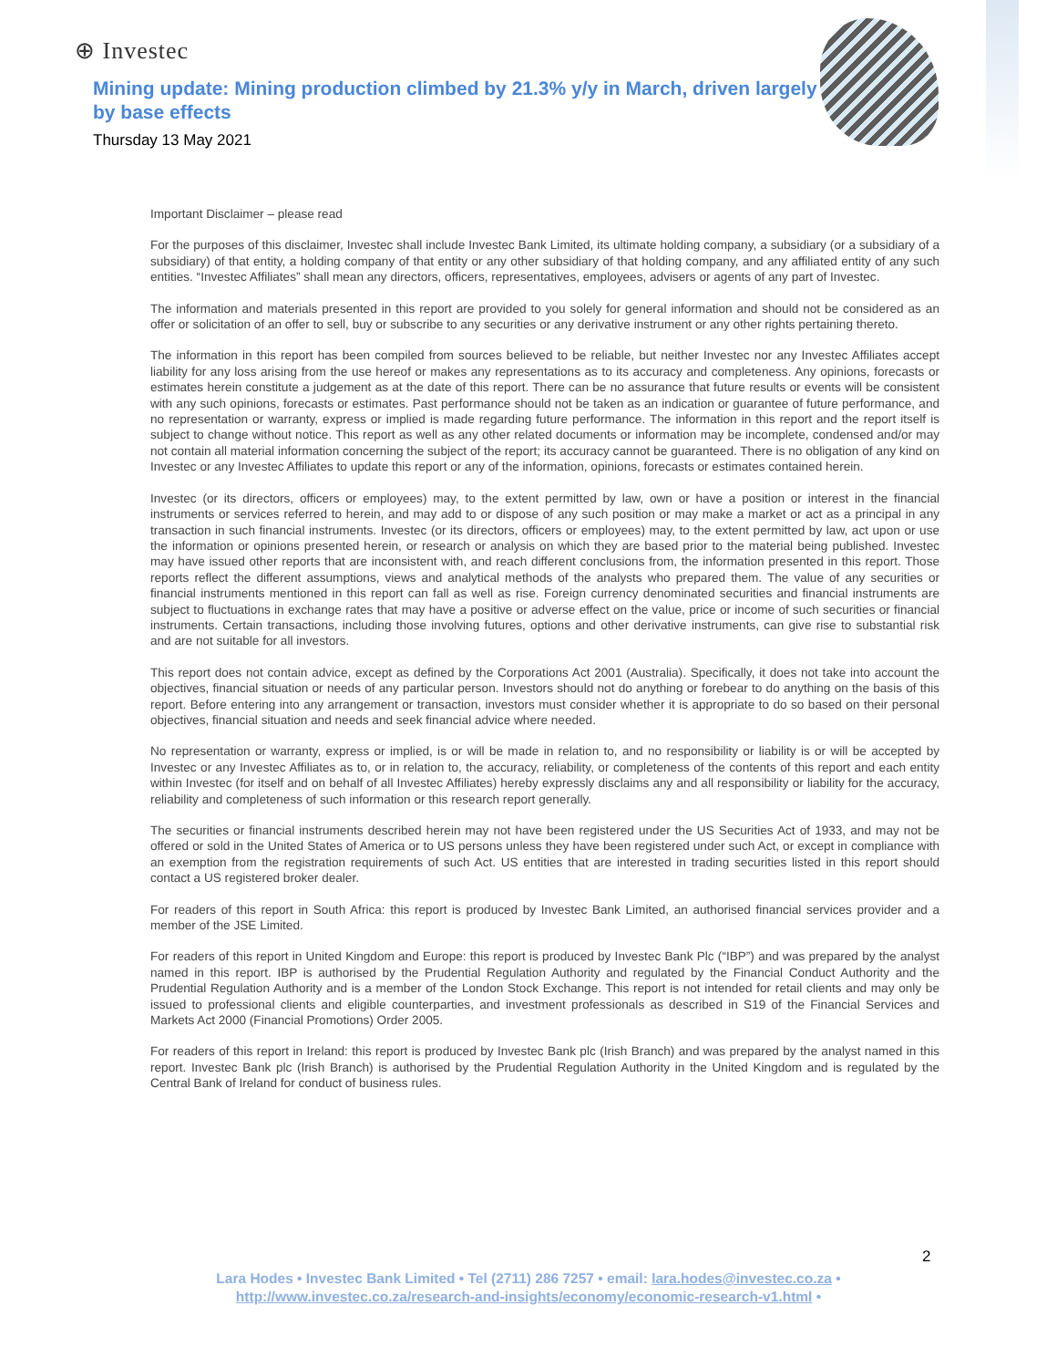⊕ Investec
Mining update: Mining production climbed by 21.3% y/y in March, driven largely by base effects
Thursday 13 May 2021
Important Disclaimer – please read
For the purposes of this disclaimer, Investec shall include Investec Bank Limited, its ultimate holding company, a subsidiary (or a subsidiary of a subsidiary) of that entity, a holding company of that entity or any other subsidiary of that holding company, and any affiliated entity of any such entities. “Investec Affiliates” shall mean any directors, officers, representatives, employees, advisers or agents of any part of Investec.
The information and materials presented in this report are provided to you solely for general information and should not be considered as an offer or solicitation of an offer to sell, buy or subscribe to any securities or any derivative instrument or any other rights pertaining thereto.
The information in this report has been compiled from sources believed to be reliable, but neither Investec nor any Investec Affiliates accept liability for any loss arising from the use hereof or makes any representations as to its accuracy and completeness. Any opinions, forecasts or estimates herein constitute a judgement as at the date of this report. There can be no assurance that future results or events will be consistent with any such opinions, forecasts or estimates. Past performance should not be taken as an indication or guarantee of future performance, and no representation or warranty, express or implied is made regarding future performance. The information in this report and the report itself is subject to change without notice. This report as well as any other related documents or information may be incomplete, condensed and/or may not contain all material information concerning the subject of the report; its accuracy cannot be guaranteed. There is no obligation of any kind on Investec or any Investec Affiliates to update this report or any of the information, opinions, forecasts or estimates contained herein.
Investec (or its directors, officers or employees) may, to the extent permitted by law, own or have a position or interest in the financial instruments or services referred to herein, and may add to or dispose of any such position or may make a market or act as a principal in any transaction in such financial instruments. Investec (or its directors, officers or employees) may, to the extent permitted by law, act upon or use the information or opinions presented herein, or research or analysis on which they are based prior to the material being published. Investec may have issued other reports that are inconsistent with, and reach different conclusions from, the information presented in this report. Those reports reflect the different assumptions, views and analytical methods of the analysts who prepared them. The value of any securities or financial instruments mentioned in this report can fall as well as rise. Foreign currency denominated securities and financial instruments are subject to fluctuations in exchange rates that may have a positive or adverse effect on the value, price or income of such securities or financial instruments. Certain transactions, including those involving futures, options and other derivative instruments, can give rise to substantial risk and are not suitable for all investors.
This report does not contain advice, except as defined by the Corporations Act 2001 (Australia). Specifically, it does not take into account the objectives, financial situation or needs of any particular person. Investors should not do anything or forebear to do anything on the basis of this report. Before entering into any arrangement or transaction, investors must consider whether it is appropriate to do so based on their personal objectives, financial situation and needs and seek financial advice where needed.
No representation or warranty, express or implied, is or will be made in relation to, and no responsibility or liability is or will be accepted by Investec or any Investec Affiliates as to, or in relation to, the accuracy, reliability, or completeness of the contents of this report and each entity within Investec (for itself and on behalf of all Investec Affiliates) hereby expressly disclaims any and all responsibility or liability for the accuracy, reliability and completeness of such information or this research report generally.
The securities or financial instruments described herein may not have been registered under the US Securities Act of 1933, and may not be offered or sold in the United States of America or to US persons unless they have been registered under such Act, or except in compliance with an exemption from the registration requirements of such Act. US entities that are interested in trading securities listed in this report should contact a US registered broker dealer.
For readers of this report in South Africa: this report is produced by Investec Bank Limited, an authorised financial services provider and a member of the JSE Limited.
For readers of this report in United Kingdom and Europe: this report is produced by Investec Bank Plc (“IBP”) and was prepared by the analyst named in this report. IBP is authorised by the Prudential Regulation Authority and regulated by the Financial Conduct Authority and the Prudential Regulation Authority and is a member of the London Stock Exchange. This report is not intended for retail clients and may only be issued to professional clients and eligible counterparties, and investment professionals as described in S19 of the Financial Services and Markets Act 2000 (Financial Promotions) Order 2005.
For readers of this report in Ireland: this report is produced by Investec Bank plc (Irish Branch) and was prepared by the analyst named in this report. Investec Bank plc (Irish Branch) is authorised by the Prudential Regulation Authority in the United Kingdom and is regulated by the Central Bank of Ireland for conduct of business rules.
2
Lara Hodes • Investec Bank Limited • Tel (2711) 286 7257 • email: lara.hodes@investec.co.za •
http://www.investec.co.za/research-and-insights/economy/economic-research-v1.html •